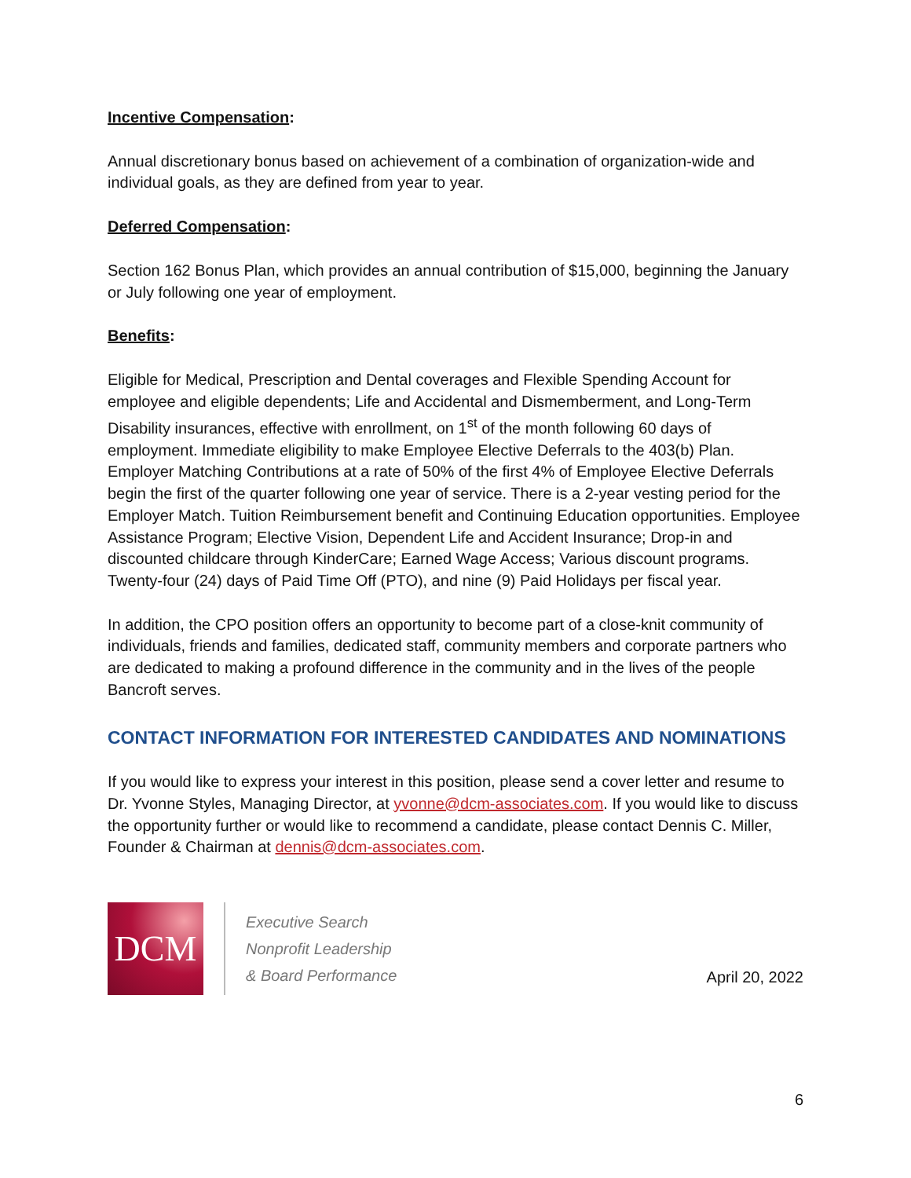Incentive Compensation:
Annual discretionary bonus based on achievement of a combination of organization-wide and individual goals, as they are defined from year to year.
Deferred Compensation:
Section 162 Bonus Plan, which provides an annual contribution of $15,000, beginning the January or July following one year of employment.
Benefits:
Eligible for Medical, Prescription and Dental coverages and Flexible Spending Account for employee and eligible dependents; Life and Accidental and Dismemberment, and Long-Term Disability insurances, effective with enrollment, on 1<sup>st</sup> of the month following 60 days of employment. Immediate eligibility to make Employee Elective Deferrals to the 403(b) Plan. Employer Matching Contributions at a rate of 50% of the first 4% of Employee Elective Deferrals begin the first of the quarter following one year of service. There is a 2-year vesting period for the Employer Match. Tuition Reimbursement benefit and Continuing Education opportunities. Employee Assistance Program; Elective Vision, Dependent Life and Accident Insurance; Drop-in and discounted childcare through KinderCare; Earned Wage Access; Various discount programs. Twenty-four (24) days of Paid Time Off (PTO), and nine (9) Paid Holidays per fiscal year.
In addition, the CPO position offers an opportunity to become part of a close-knit community of individuals, friends and families, dedicated staff, community members and corporate partners who are dedicated to making a profound difference in the community and in the lives of the people Bancroft serves.
CONTACT INFORMATION FOR INTERESTED CANDIDATES AND NOMINATIONS
If you would like to express your interest in this position, please send a cover letter and resume to Dr. Yvonne Styles, Managing Director, at yvonne@dcm-associates.com. If you would like to discuss the opportunity further or would like to recommend a candidate, please contact Dennis C. Miller, Founder & Chairman at dennis@dcm-associates.com.
DCM
Executive Search
Nonprofit Leadership
& Board Performance
April 20, 2022
6